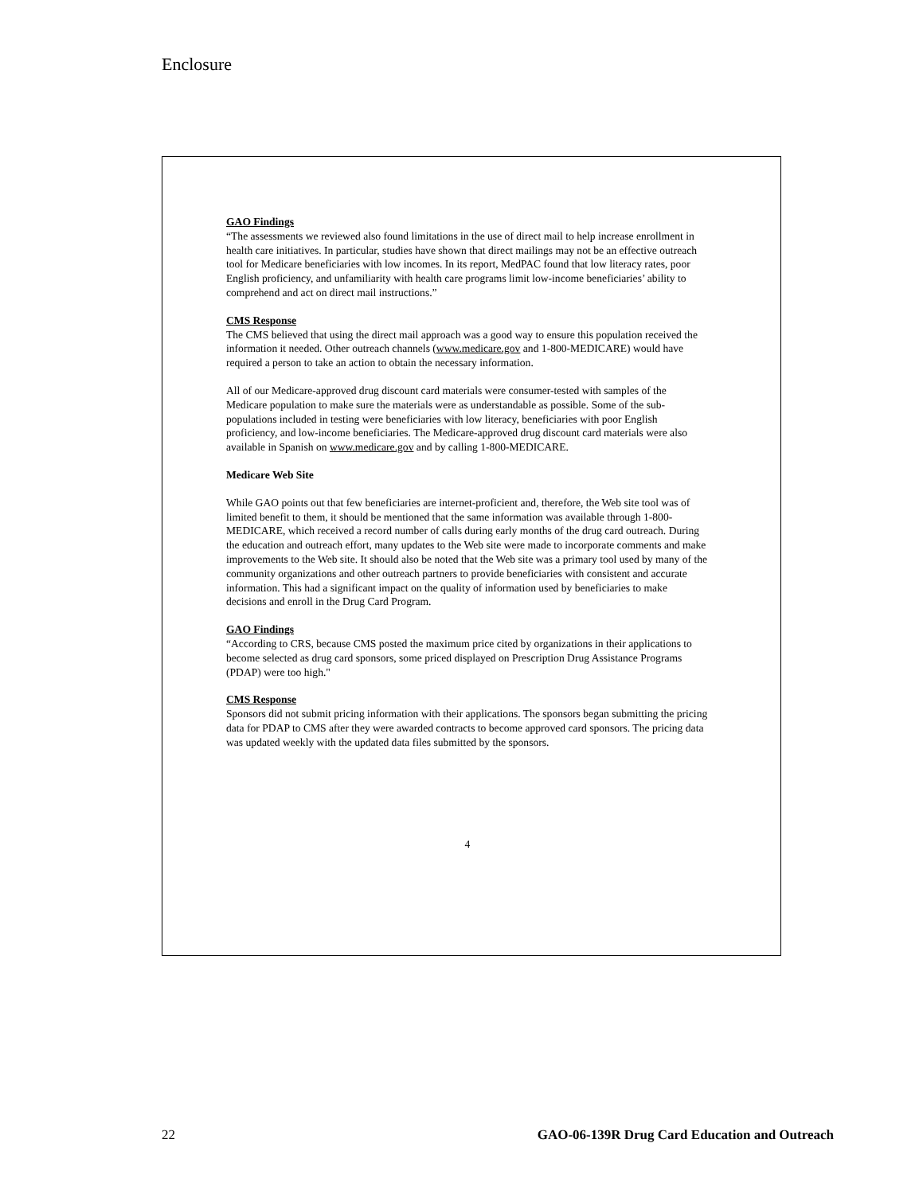Enclosure
GAO Findings
“The assessments we reviewed also found limitations in the use of direct mail to help increase enrollment in health care initiatives. In particular, studies have shown that direct mailings may not be an effective outreach tool for Medicare beneficiaries with low incomes. In its report, MedPAC found that low literacy rates, poor English proficiency, and unfamiliarity with health care programs limit low-income beneficiaries’ ability to comprehend and act on direct mail instructions.”
CMS Response
The CMS believed that using the direct mail approach was a good way to ensure this population received the information it needed. Other outreach channels (www.medicare.gov and 1-800-MEDICARE) would have required a person to take an action to obtain the necessary information.
All of our Medicare-approved drug discount card materials were consumer-tested with samples of the Medicare population to make sure the materials were as understandable as possible. Some of the sub-populations included in testing were beneficiaries with low literacy, beneficiaries with poor English proficiency, and low-income beneficiaries. The Medicare-approved drug discount card materials were also available in Spanish on www.medicare.gov and by calling 1-800-MEDICARE.
Medicare Web Site
While GAO points out that few beneficiaries are internet-proficient and, therefore, the Web site tool was of limited benefit to them, it should be mentioned that the same information was available through 1-800-MEDICARE, which received a record number of calls during early months of the drug card outreach. During the education and outreach effort, many updates to the Web site were made to incorporate comments and make improvements to the Web site. It should also be noted that the Web site was a primary tool used by many of the community organizations and other outreach partners to provide beneficiaries with consistent and accurate information. This had a significant impact on the quality of information used by beneficiaries to make decisions and enroll in the Drug Card Program.
GAO Findings
“According to CRS, because CMS posted the maximum price cited by organizations in their applications to become selected as drug card sponsors, some priced displayed on Prescription Drug Assistance Programs (PDAP) were too high."
CMS Response
Sponsors did not submit pricing information with their applications. The sponsors began submitting the pricing data for PDAP to CMS after they were awarded contracts to become approved card sponsors. The pricing data was updated weekly with the updated data files submitted by the sponsors.
4
22 GAO-06-139R Drug Card Education and Outreach